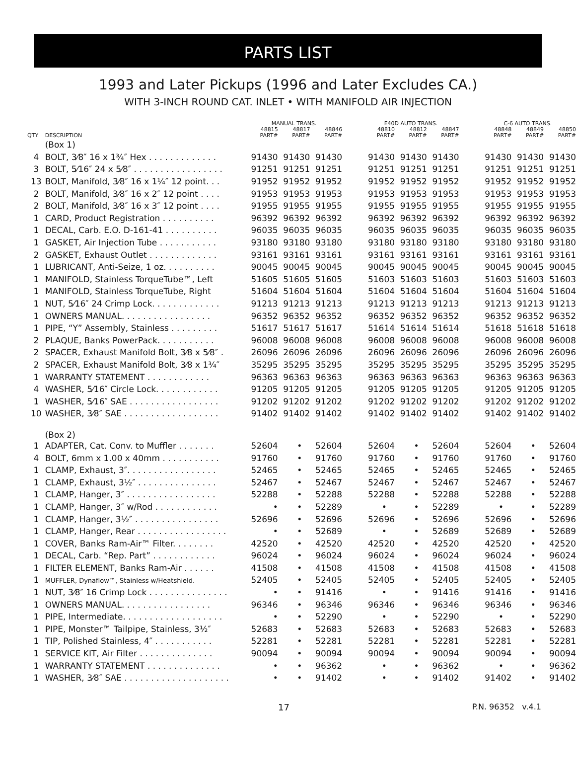PARTS LIST
1993 and Later Pickups (1996 and Later Excludes CA.)
WITH 3-INCH ROUND CAT. INLET • WITH MANIFOLD AIR INJECTION
| | | MANUAL TRANS. | | | | E40D AUTO TRANS. | | | | C-6 AUTO TRANS. | | |
| --- | --- | --- | --- | --- | --- | --- | --- | --- | --- | --- | --- | --- |
| QTY. | DESCRIPTION | 48815 PART# | 48817 PART# | 48846 PART# | | 48810 PART# | 48812 PART# | 48847 PART# | | 48848 PART# | 48849 PART# | 48850 PART# |
| | (Box 1) | | | | | | | | | | | |
| 4 | BOLT, 3⁄8″ 16 x 1¾″ Hex . . . . . . . . . . . . . | 91430 | 91430 | 91430 | | 91430 | 91430 | 91430 | | 91430 | 91430 | 91430 |
| 3 | BOLT, 5⁄16″ 24 x 5⁄8″ . . . . . . . . . . . . . . . . . | 91251 | 91251 | 91251 | | 91251 | 91251 | 91251 | | 91251 | 91251 | 91251 |
| 13 | BOLT, Manifold, 3⁄8″ 16 x 1¼″ 12 point. . . | 91952 | 91952 | 91952 | | 91952 | 91952 | 91952 | | 91952 | 91952 | 91952 |
| 2 | BOLT, Manifold, 3⁄8″ 16 x 2″ 12 point . . . . | 91953 | 91953 | 91953 | | 91953 | 91953 | 91953 | | 91953 | 91953 | 91953 |
| 2 | BOLT, Manifold, 3⁄8″ 16 x 3″ 12 point . . . . | 91955 | 91955 | 91955 | | 91955 | 91955 | 91955 | | 91955 | 91955 | 91955 |
| 1 | CARD, Product Registration . . . . . . . . . . | 96392 | 96392 | 96392 | | 96392 | 96392 | 96392 | | 96392 | 96392 | 96392 |
| 1 | DECAL, Carb. E.O. D-161-41 . . . . . . . . . . | 96035 | 96035 | 96035 | | 96035 | 96035 | 96035 | | 96035 | 96035 | 96035 |
| 1 | GASKET, Air Injection Tube . . . . . . . . . . . | 93180 | 93180 | 93180 | | 93180 | 93180 | 93180 | | 93180 | 93180 | 93180 |
| 2 | GASKET, Exhaust Outlet . . . . . . . . . . . . . | 93161 | 93161 | 93161 | | 93161 | 93161 | 93161 | | 93161 | 93161 | 93161 |
| 1 | LUBRICANT, Anti-Seize, 1 oz. . . . . . . . . . | 90045 | 90045 | 90045 | | 90045 | 90045 | 90045 | | 90045 | 90045 | 90045 |
| 1 | MANIFOLD, Stainless TorqueTube™, Left | 51605 | 51605 | 51605 | | 51603 | 51603 | 51603 | | 51603 | 51603 | 51603 |
| 1 | MANIFOLD, Stainless TorqueTube, Right | 51604 | 51604 | 51604 | | 51604 | 51604 | 51604 | | 51604 | 51604 | 51604 |
| 1 | NUT, 5⁄16″ 24 Crimp Lock. . . . . . . . . . . . . | 91213 | 91213 | 91213 | | 91213 | 91213 | 91213 | | 91213 | 91213 | 91213 |
| 1 | OWNERS MANUAL. . . . . . . . . . . . . . . . . | 96352 | 96352 | 96352 | | 96352 | 96352 | 96352 | | 96352 | 96352 | 96352 |
| 1 | PIPE, “Y” Assembly, Stainless . . . . . . . . . | 51617 | 51617 | 51617 | | 51614 | 51614 | 51614 | | 51618 | 51618 | 51618 |
| 2 | PLAQUE, Banks PowerPack. . . . . . . . . . . | 96008 | 96008 | 96008 | | 96008 | 96008 | 96008 | | 96008 | 96008 | 96008 |
| 2 | SPACER, Exhaust Manifold Bolt, 3⁄8 x 5⁄8″ . | 26096 | 26096 | 26096 | | 26096 | 26096 | 26096 | | 26096 | 26096 | 26096 |
| 2 | SPACER, Exhaust Manifold Bolt, 3⁄8 x 1¾″ | 35295 | 35295 | 35295 | | 35295 | 35295 | 35295 | | 35295 | 35295 | 35295 |
| 1 | WARRANTY STATEMENT . . . . . . . . . . . . | 96363 | 96363 | 96363 | | 96363 | 96363 | 96363 | | 96363 | 96363 | 96363 |
| 4 | WASHER, 5⁄16″ Circle Lock. . . . . . . . . . . . | 91205 | 91205 | 91205 | | 91205 | 91205 | 91205 | | 91205 | 91205 | 91205 |
| 1 | WASHER, 5⁄16″ SAE . . . . . . . . . . . . . . . . . | 91202 | 91202 | 91202 | | 91202 | 91202 | 91202 | | 91202 | 91202 | 91202 |
| 10 | WASHER, 3⁄8″ SAE . . . . . . . . . . . . . . . . . . | 91402 | 91402 | 91402 | | 91402 | 91402 | 91402 | | 91402 | 91402 | 91402 |
| | (Box 2) | | | | | | | | | | | |
| 1 | ADAPTER, Cat. Conv. to Muffler . . . . . . . | 52604 | • | 52604 | | 52604 | • | 52604 | | 52604 | • | 52604 |
| 4 | BOLT, 6mm x 1.00 x 40mm . . . . . . . . . . . | 91760 | • | 91760 | | 91760 | • | 91760 | | 91760 | • | 91760 |
| 1 | CLAMP, Exhaust, 3″. . . . . . . . . . . . . . . . . | 52465 | • | 52465 | | 52465 | • | 52465 | | 52465 | • | 52465 |
| 1 | CLAMP, Exhaust, 3½″ . . . . . . . . . . . . . . . | 52467 | • | 52467 | | 52467 | • | 52467 | | 52467 | • | 52467 |
| 1 | CLAMP, Hanger, 3″ . . . . . . . . . . . . . . . . . | 52288 | • | 52288 | | 52288 | • | 52288 | | 52288 | • | 52288 |
| 1 | CLAMP, Hanger, 3″ w/Rod . . . . . . . . . . . . | • | • | 52289 | | • | • | 52289 | | • | • | 52289 |
| 1 | CLAMP, Hanger, 3½″ . . . . . . . . . . . . . . . . | 52696 | • | 52696 | | 52696 | • | 52696 | | 52696 | • | 52696 |
| 1 | CLAMP, Hanger, Rear . . . . . . . . . . . . . . . . . | • | • | 52689 | | • | • | 52689 | | 52689 | • | 52689 |
| 1 | COVER, Banks Ram-Air™ Filter. . . . . . . . | 42520 | • | 42520 | | 42520 | • | 42520 | | 42520 | • | 42520 |
| 1 | DECAL, Carb. “Rep. Part” . . . . . . . . . . . . | 96024 | • | 96024 | | 96024 | • | 96024 | | 96024 | • | 96024 |
| 1 | FILTER ELEMENT, Banks Ram-Air . . . . . . | 41508 | • | 41508 | | 41508 | • | 41508 | | 41508 | • | 41508 |
| 1 | MUFFLER, Dynaflow™, Stainless w/Heatshield. | 52405 | • | 52405 | | 52405 | • | 52405 | | 52405 | • | 52405 |
| 1 | NUT, 3⁄8″ 16 Crimp Lock . . . . . . . . . . . . . . . | • | • | 91416 | | • | • | 91416 | | 91416 | • | 91416 |
| 1 | OWNERS MANUAL. . . . . . . . . . . . . . . . . | 96346 | • | 96346 | | 96346 | • | 96346 | | 96346 | • | 96346 |
| 1 | PIPE, Intermediate. . . . . . . . . . . . . . . . . . . | • | • | 52290 | | • | • | 52290 | | • | • | 52290 |
| 1 | PIPE, Monster™ Tailpipe, Stainless, 3½″ | 52683 | • | 52683 | | 52683 | • | 52683 | | 52683 | • | 52683 |
| 1 | TIP, Polished Stainless, 4″ . . . . . . . . . . . | 52281 | • | 52281 | | 52281 | • | 52281 | | 52281 | • | 52281 |
| 1 | SERVICE KIT, Air Filter . . . . . . . . . . . . . . | 90094 | • | 90094 | | 90094 | • | 90094 | | 90094 | • | 90094 |
| 1 | WARRANTY STATEMENT . . . . . . . . . . . . . . | • | • | 96362 | | • | • | 96362 | | • | • | 96362 |
| 1 | WASHER, 3⁄8″ SAE . . . . . . . . . . . . . . . . . . . . | • | • | 91402 | | • | • | 91402 | | 91402 | • | 91402 |
17 P.N. 96352 v.4.1